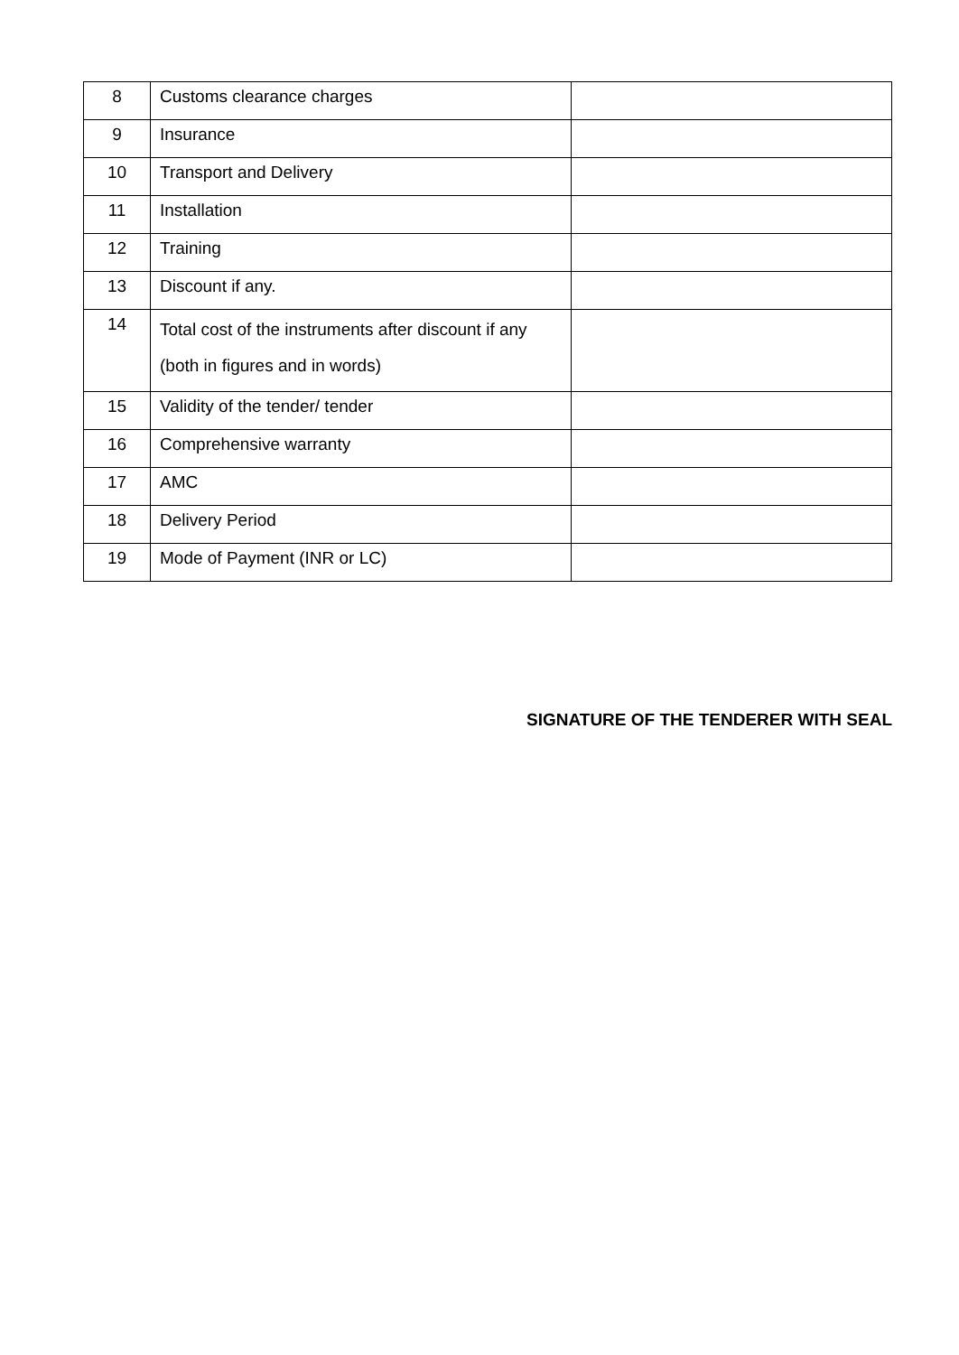| 8 | Customs clearance charges | |
| 9 | Insurance | |
| 10 | Transport and Delivery | |
| 11 | Installation | |
| 12 | Training | |
| 13 | Discount if any. | |
| 14 | Total cost of the instruments after discount if any (both in figures and in words) | |
| 15 | Validity of the tender/ tender | |
| 16 | Comprehensive warranty | |
| 17 | AMC | |
| 18 | Delivery Period | |
| 19 | Mode of Payment (INR or LC) | |
SIGNATURE OF THE TENDERER WITH SEAL